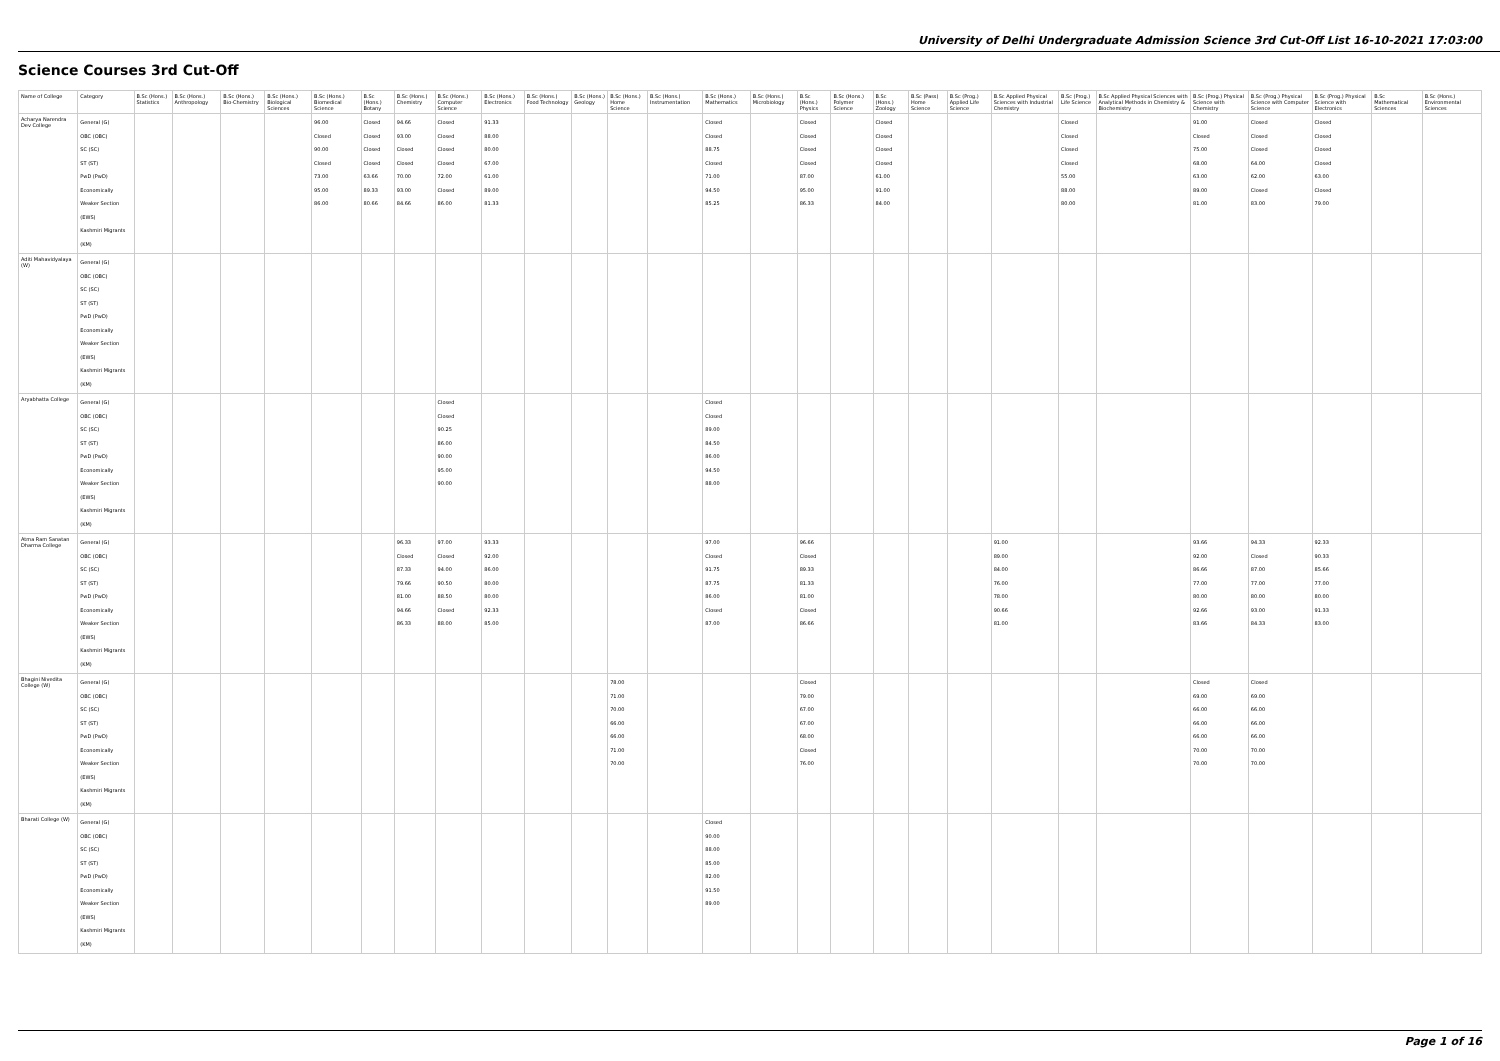University of Delhi Undergraduate Admission Science 3rd Cut-Off List 16-10-2021 17:03:00
Science Courses 3rd Cut-Off
| Name of College | Category | B.Sc (Hons.) Statistics | B.Sc (Hons.) Anthropology | B.Sc (Hons.) Bio-Chemistry | B.Sc (Hons.) Biological Sciences | B.Sc (Hons.) Biomedical Science | B.Sc (Hons.) Botany | B.Sc (Hons.) Chemistry | B.Sc (Hons.) Computer Science | B.Sc (Hons.) Electronics | B.Sc (Hons.) Food Technology | B.Sc (Hons.) Geology | B.Sc (Hons.) Home Science | B.Sc (Hons.) Instrumentation | B.Sc (Hons.) Mathematics | B.Sc (Hons.) Microbiology | B.Sc (Hons.) Physics | B.Sc (Hons.) Polymer Science | B.Sc (Hons.) Zoology | B.Sc (Pass) Home Science | B.Sc (Prog.) Applied Life Science | B.Sc Applied Physical Sciences with Industrial Chemistry | B.Sc (Prog.) Life Science | B.Sc Applied Physical Sciences with Analytical Methods in Chemistry & Biochemistry | B.Sc (Prog.) Physical Science with Chemistry | B.Sc (Prog.) Physical Science with Computer Science | B.Sc (Prog.) Physical Science with Electronics | B.Sc Mathematical Sciences | B.Sc (Hons.) Environmental Sciences |
| --- | --- | --- | --- | --- | --- | --- | --- | --- | --- | --- | --- | --- | --- | --- | --- | --- | --- | --- | --- | --- | --- | --- | --- | --- | --- | --- | --- | --- | --- |
| Acharya Narendra Dev College | General (G) OBC (OBC) SC (SC) ST (ST) PwD (PwD) Economically Weaker Section (EWS) Kashmiri Migrants (KM) | | | | | 96.00 Closed 90.00 Closed 73.00 95.00 86.00 | Closed Closed Closed Closed 63.66 89.33 80.66 | 94.66 93.00 Closed Closed 70.00 93.00 84.66 | Closed Closed Closed Closed 72.00 Closed 86.00 | 91.33 88.00 80.00 67.00 61.00 89.00 81.33 | | | | | Closed Closed 88.75 Closed 71.00 94.50 85.25 | | Closed Closed Closed Closed 87.00 95.00 86.33 | | Closed Closed Closed Closed 61.00 91.00 84.00 | | | | Closed Closed Closed Closed 55.00 88.00 80.00 | | 91.00 Closed 75.00 68.00 63.00 89.00 81.00 | Closed Closed Closed 64.00 62.00 Closed 83.00 | Closed Closed Closed Closed 63.00 Closed 79.00 | | |
| Aditi Mahavidyalaya (W) | General (G) OBC (OBC) SC (SC) ST (ST) PwD (PwD) Economically Weaker Section (EWS) Kashmiri Migrants (KM) | | | | | | | | | | | | | | | | | | | | | | | | | | | | |
| Aryabhatta College | General (G) OBC (OBC) SC (SC) ST (ST) PwD (PwD) Economically Weaker Section (EWS) Kashmiri Migrants (KM) | | | | | | | | Closed Closed 90.25 86.00 90.00 95.00 90.00 | | | | | | Closed Closed 89.00 84.50 86.00 94.50 88.00 | | | | | | | | | | | | | | |
| Atma Ram Sanatan Dharma College | General (G) OBC (OBC) SC (SC) ST (ST) PwD (PwD) Economically Weaker Section (EWS) Kashmiri Migrants (KM) | | | | | | | 96.33 Closed 87.33 79.66 81.00 94.66 86.33 | 97.00 Closed 94.00 90.50 88.50 Closed 88.00 | 93.33 92.00 86.00 80.00 80.00 92.33 85.00 | | | | | 97.00 Closed 91.75 87.75 86.00 Closed 87.00 | | 96.66 Closed 89.33 81.33 81.00 Closed 86.66 | | | | | 91.00 89.00 84.00 76.00 78.00 90.66 81.00 | | | 93.66 92.00 86.66 77.00 80.00 92.66 83.66 | 94.33 Closed 87.00 77.00 80.00 93.00 84.33 | 92.33 90.33 85.66 77.00 80.00 91.33 83.00 | | |
| Bhagini Nivedita College (W) | General (G) OBC (OBC) SC (SC) ST (ST) PwD (PwD) Economically Weaker Section (EWS) Kashmiri Migrants (KM) | | | | | | | | | | | | 78.00 71.00 70.00 66.00 66.00 71.00 70.00 | | | | Closed 79.00 67.00 67.00 68.00 Closed 76.00 | | | | | | | | Closed 69.00 66.00 66.00 66.00 70.00 70.00 | Closed 69.00 66.00 66.00 66.00 70.00 70.00 | | | |
| Bharati College (W) | General (G) OBC (OBC) SC (SC) ST (ST) PwD (PwD) Economically Weaker Section (EWS) Kashmiri Migrants (KM) | | | | | | | | | | | | | | Closed 90.00 88.00 85.00 82.00 91.50 89.00 | | | | | | | | | | | | | | |
Page 1 of 16